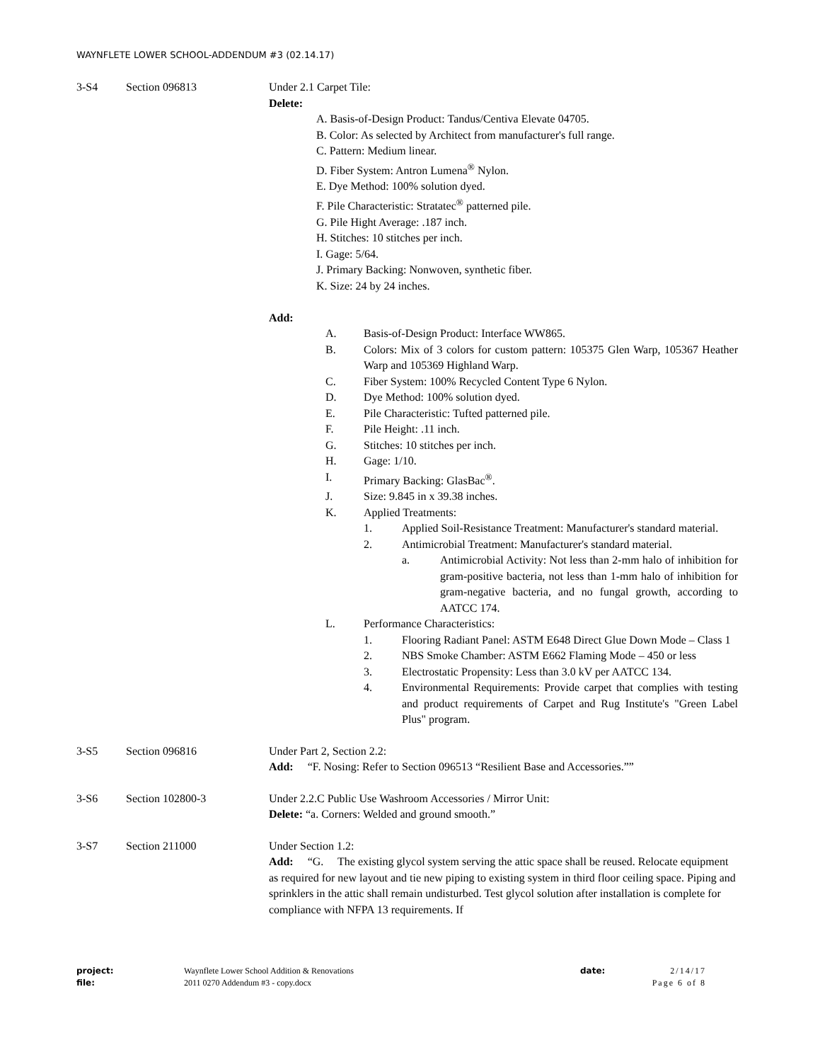WAYNFLETE LOWER SCHOOL-ADDENDUM #3 (02.14.17)
3-S4 Section 096813 Under 2.1 Carpet Tile:
Delete:
A. Basis-of-Design Product: Tandus/Centiva Elevate 04705.
B. Color: As selected by Architect from manufacturer's full range.
C. Pattern: Medium linear.
D. Fiber System: Antron Lumena<sup>®</sup> Nylon.
E. Dye Method: 100% solution dyed.
F. Pile Characteristic: Stratatec<sup>®</sup> patterned pile.
G. Pile Hight Average: .187 inch.
H. Stitches: 10 stitches per inch.
I. Gage: 5/64.
J. Primary Backing: Nonwoven, synthetic fiber.
K. Size: 24 by 24 inches.
Add:
A. Basis-of-Design Product: Interface WW865.
B. Colors: Mix of 3 colors for custom pattern: 105375 Glen Warp, 105367 Heather Warp and 105369 Highland Warp.
C. Fiber System: 100% Recycled Content Type 6 Nylon.
D. Dye Method: 100% solution dyed.
E. Pile Characteristic: Tufted patterned pile.
F. Pile Height: .11 inch.
G. Stitches: 10 stitches per inch.
H. Gage: 1/10.
I. Primary Backing: GlasBac<sup>®</sup>.
J. Size: 9.845 in x 39.38 inches.
K. Applied Treatments:
1. Applied Soil-Resistance Treatment: Manufacturer's standard material.
2. Antimicrobial Treatment: Manufacturer's standard material.
a. Antimicrobial Activity: Not less than 2-mm halo of inhibition for gram-positive bacteria, not less than 1-mm halo of inhibition for gram-negative bacteria, and no fungal growth, according to AATCC 174.
L. Performance Characteristics:
1. Flooring Radiant Panel: ASTM E648 Direct Glue Down Mode – Class 1
2. NBS Smoke Chamber: ASTM E662 Flaming Mode – 450 or less
3. Electrostatic Propensity: Less than 3.0 kV per AATCC 134.
4. Environmental Requirements: Provide carpet that complies with testing and product requirements of Carpet and Rug Institute's "Green Label Plus" program.
3-S5 Section 096816 Under Part 2, Section 2.2:
Add: “F. Nosing: Refer to Section 096513 “Resilient Base and Accessories.””
3-S6 Section 102800-3 Under 2.2.C Public Use Washroom Accessories / Mirror Unit:
Delete: “a. Corners: Welded and ground smooth.”
3-S7 Section 211000 Under Section 1.2:
Add: “G. The existing glycol system serving the attic space shall be reused. Relocate equipment as required for new layout and tie new piping to existing system in third floor ceiling space. Piping and sprinklers in the attic shall remain undisturbed. Test glycol solution after installation is complete for compliance with NFPA 13 requirements. If
project: Waynflete Lower School Addition & Renovations date: 2/14/17
file: 2011 0270 Addendum #3 - copy.docx Page 6 of 8